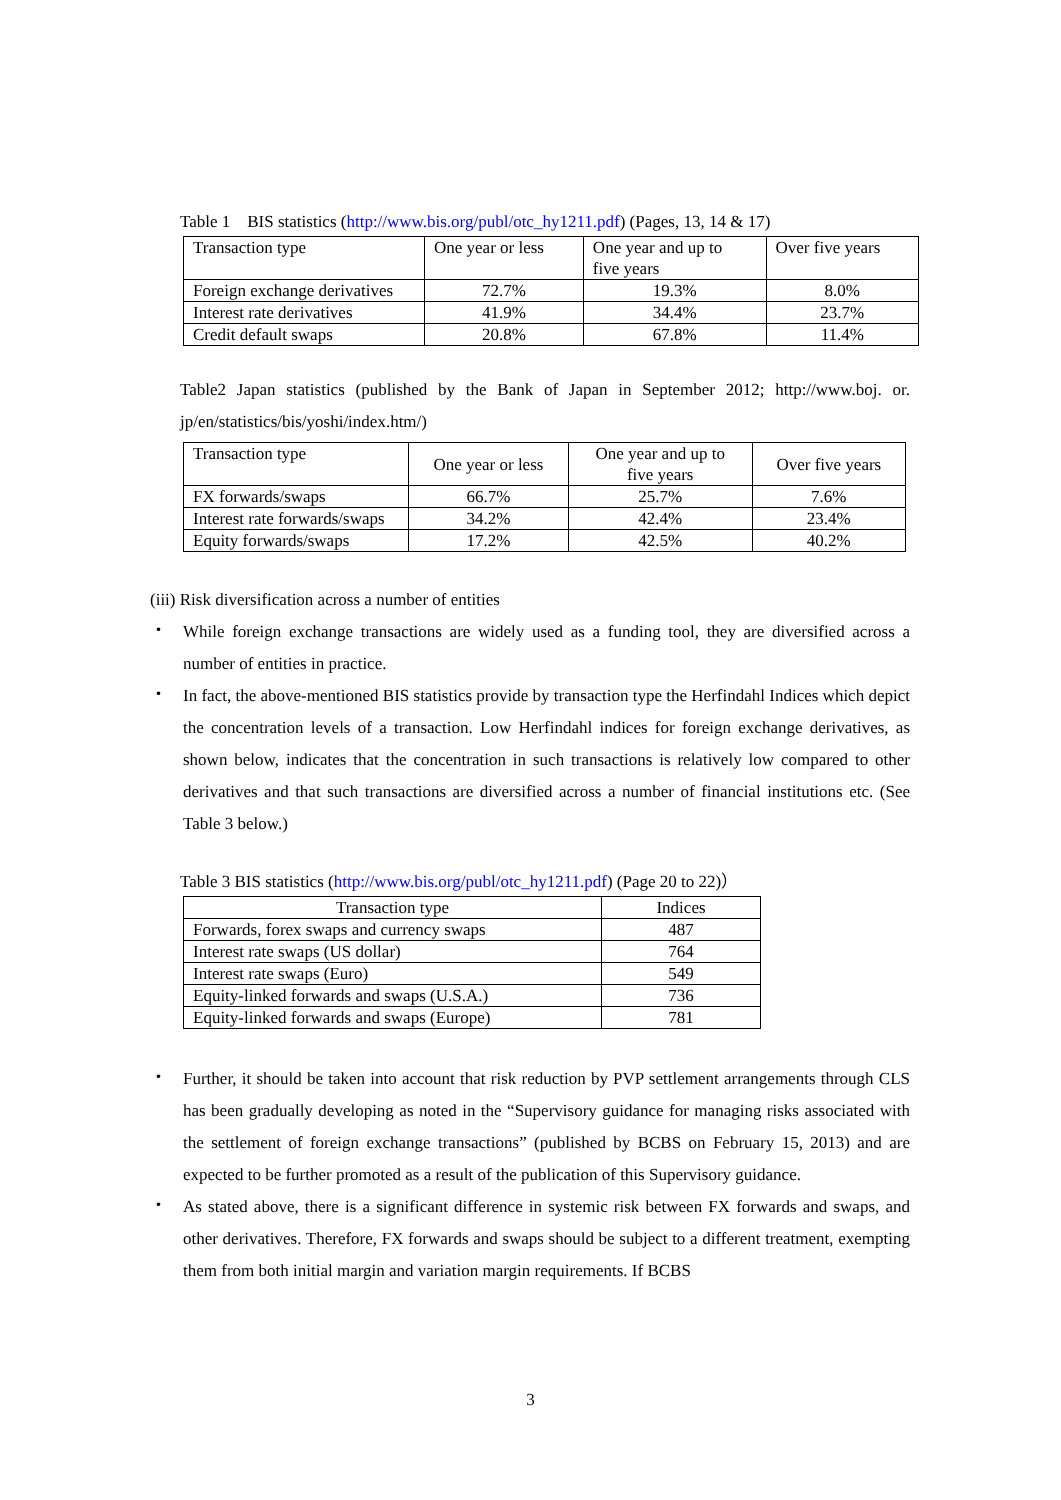Table 1 BIS statistics (http://www.bis.org/publ/otc_hy1211.pdf) (Pages, 13, 14 & 17)
| Transaction type | One year or less | One year and up to five years | Over five years |
| --- | --- | --- | --- |
| Foreign exchange derivatives | 72.7% | 19.3% | 8.0% |
| Interest rate derivatives | 41.9% | 34.4% | 23.7% |
| Credit default swaps | 20.8% | 67.8% | 11.4% |
Table2 Japan statistics (published by the Bank of Japan in September 2012; http://www.boj. or. jp/en/statistics/bis/yoshi/index.htm/)
| Transaction type | One year or less | One year and up to five years | Over five years |
| --- | --- | --- | --- |
| FX forwards/swaps | 66.7% | 25.7% | 7.6% |
| Interest rate forwards/swaps | 34.2% | 42.4% | 23.4% |
| Equity forwards/swaps | 17.2% | 42.5% | 40.2% |
(iii) Risk diversification across a number of entities
・
While foreign exchange transactions are widely used as a funding tool, they are diversified across a number of entities in practice.
・
In fact, the above-mentioned BIS statistics provide by transaction type the Herfindahl Indices which depict the concentration levels of a transaction. Low Herfindahl indices for foreign exchange derivatives, as shown below, indicates that the concentration in such transactions is relatively low compared to other derivatives and that such transactions are diversified across a number of financial institutions etc. (See Table 3 below.)
Table 3 BIS statistics (http://www.bis.org/publ/otc_hy1211.pdf) (Page 20 to 22)）
| Transaction type | Indices |
| --- | --- |
| Forwards, forex swaps and currency swaps | 487 |
| Interest rate swaps (US dollar) | 764 |
| Interest rate swaps (Euro) | 549 |
| Equity-linked forwards and swaps (U.S.A.) | 736 |
| Equity-linked forwards and swaps (Europe) | 781 |
・
Further, it should be taken into account that risk reduction by PVP settlement arrangements through CLS has been gradually developing as noted in the “Supervisory guidance for managing risks associated with the settlement of foreign exchange transactions” (published by BCBS on February 15, 2013) and are expected to be further promoted as a result of the publication of this Supervisory guidance.
・
As stated above, there is a significant difference in systemic risk between FX forwards and swaps, and other derivatives. Therefore, FX forwards and swaps should be subject to a different treatment, exempting them from both initial margin and variation margin requirements. If BCBS
3